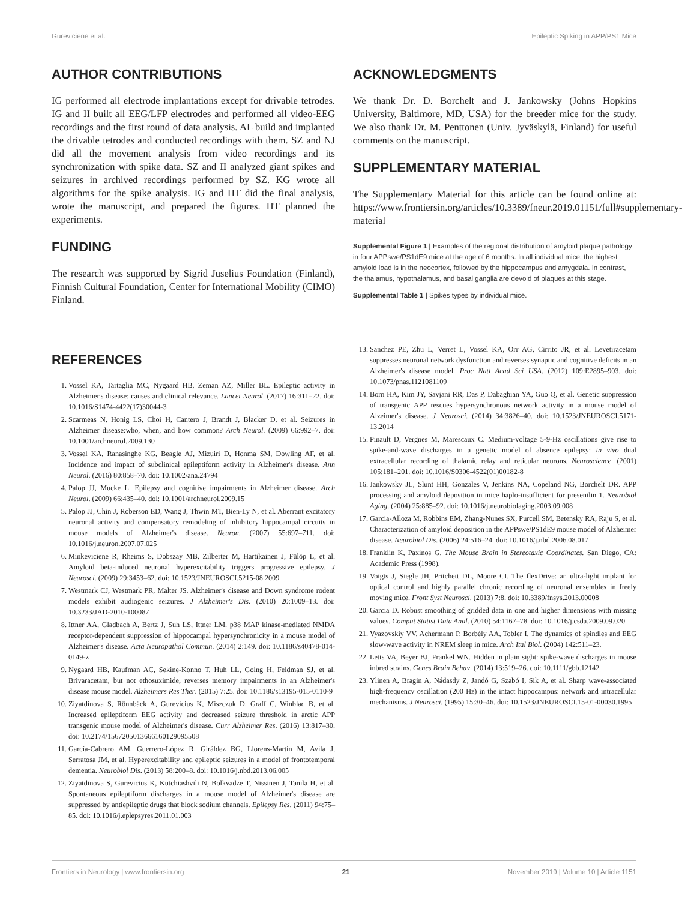Gureviciene et al. Epileptic Spiking in APP/PS1 Mice
AUTHOR CONTRIBUTIONS
IG performed all electrode implantations except for drivable tetrodes. IG and II built all EEG/LFP electrodes and performed all video-EEG recordings and the first round of data analysis. AL build and implanted the drivable tetrodes and conducted recordings with them. SZ and NJ did all the movement analysis from video recordings and its synchronization with spike data. SZ and II analyzed giant spikes and seizures in archived recordings performed by SZ. KG wrote all algorithms for the spike analysis. IG and HT did the final analysis, wrote the manuscript, and prepared the figures. HT planned the experiments.
FUNDING
The research was supported by Sigrid Juselius Foundation (Finland), Finnish Cultural Foundation, Center for International Mobility (CIMO) Finland.
ACKNOWLEDGMENTS
We thank Dr. D. Borchelt and J. Jankowsky (Johns Hopkins University, Baltimore, MD, USA) for the breeder mice for the study. We also thank Dr. M. Penttonen (Univ. Jyväskylä, Finland) for useful comments on the manuscript.
SUPPLEMENTARY MATERIAL
The Supplementary Material for this article can be found online at: https://www.frontiersin.org/articles/10.3389/fneur.2019.01151/full#supplementary-material
Supplemental Figure 1 | Examples of the regional distribution of amyloid plaque pathology in four APPswe/PS1dE9 mice at the age of 6 months. In all individual mice, the highest amyloid load is in the neocortex, followed by the hippocampus and amygdala. In contrast, the thalamus, hypothalamus, and basal ganglia are devoid of plaques at this stage.
Supplemental Table 1 | Spikes types by individual mice.
REFERENCES
1. Vossel KA, Tartaglia MC, Nygaard HB, Zeman AZ, Miller BL. Epileptic activity in Alzheimer's disease: causes and clinical relevance. Lancet Neurol. (2017) 16:311–22. doi: 10.1016/S1474-4422(17)30044-3
2. Scarmeas N, Honig LS, Choi H, Cantero J, Brandt J, Blacker D, et al. Seizures in Alzheimer disease:who, when, and how common? Arch Neurol. (2009) 66:992–7. doi: 10.1001/archneurol.2009.130
3. Vossel KA, Ranasinghe KG, Beagle AJ, Mizuiri D, Honma SM, Dowling AF, et al. Incidence and impact of subclinical epileptiform activity in Alzheimer's disease. Ann Neurol. (2016) 80:858–70. doi: 10.1002/ana.24794
4. Palop JJ, Mucke L. Epilepsy and cognitive impairments in Alzheimer disease. Arch Neurol. (2009) 66:435–40. doi: 10.1001/archneurol.2009.15
5. Palop JJ, Chin J, Roberson ED, Wang J, Thwin MT, Bien-Ly N, et al. Aberrant excitatory neuronal activity and compensatory remodeling of inhibitory hippocampal circuits in mouse models of Alzheimer's disease. Neuron. (2007) 55:697–711. doi: 10.1016/j.neuron.2007.07.025
6. Minkeviciene R, Rheims S, Dobszay MB, Zilberter M, Hartikainen J, Fülöp L, et al. Amyloid beta-induced neuronal hyperexcitability triggers progressive epilepsy. J Neurosci. (2009) 29:3453–62. doi: 10.1523/JNEUROSCI.5215-08.2009
7. Westmark CJ, Westmark PR, Malter JS. Alzheimer's disease and Down syndrome rodent models exhibit audiogenic seizures. J Alzheimer's Dis. (2010) 20:1009–13. doi: 10.3233/JAD-2010-100087
8. Ittner AA, Gladbach A, Bertz J, Suh LS, Ittner LM. p38 MAP kinase-mediated NMDA receptor-dependent suppression of hippocampal hypersynchronicity in a mouse model of Alzheimer's disease. Acta Neuropathol Commun. (2014) 2:149. doi: 10.1186/s40478-014-0149-z
9. Nygaard HB, Kaufman AC, Sekine-Konno T, Huh LL, Going H, Feldman SJ, et al. Brivaracetam, but not ethosuximide, reverses memory impairments in an Alzheimer's disease mouse model. Alzheimers Res Ther. (2015) 7:25. doi: 10.1186/s13195-015-0110-9
10. Ziyatdinova S, Rönnbäck A, Gurevicius K, Miszczuk D, Graff C, Winblad B, et al. Increased epileptiform EEG activity and decreased seizure threshold in arctic APP transgenic mouse model of Alzheimer's disease. Curr Alzheimer Res. (2016) 13:817–30. doi: 10.2174/1567205013666160129095508
11. García-Cabrero AM, Guerrero-López R, Giráldez BG, Llorens-Martín M, Avila J, Serratosa JM, et al. Hyperexcitability and epileptic seizures in a model of frontotemporal dementia. Neurobiol Dis. (2013) 58:200–8. doi: 10.1016/j.nbd.2013.06.005
12. Ziyatdinova S, Gurevicius K, Kutchiashvili N, Bolkvadze T, Nissinen J, Tanila H, et al. Spontaneous epileptiform discharges in a mouse model of Alzheimer's disease are suppressed by antiepileptic drugs that block sodium channels. Epilepsy Res. (2011) 94:75–85. doi: 10.1016/j.eplepsyres.2011.01.003
13. Sanchez PE, Zhu L, Verret L, Vossel KA, Orr AG, Cirrito JR, et al. Levetiracetam suppresses neuronal network dysfunction and reverses synaptic and cognitive deficits in an Alzheimer's disease model. Proc Natl Acad Sci USA. (2012) 109:E2895–903. doi: 10.1073/pnas.1121081109
14. Born HA, Kim JY, Savjani RR, Das P, Dabaghian YA, Guo Q, et al. Genetic suppression of transgenic APP rescues hypersynchronous network activity in a mouse model of Alzeimer's disease. J Neurosci. (2014) 34:3826–40. doi: 10.1523/JNEUROSCI.5171-13.2014
15. Pinault D, Vergnes M, Marescaux C. Medium-voltage 5-9-Hz oscillations give rise to spike-and-wave discharges in a genetic model of absence epilepsy: in vivo dual extracellular recording of thalamic relay and reticular neurons. Neuroscience. (2001) 105:181–201. doi: 10.1016/S0306-4522(01)00182-8
16. Jankowsky JL, Slunt HH, Gonzales V, Jenkins NA, Copeland NG, Borchelt DR. APP processing and amyloid deposition in mice haplo-insufficient for presenilin 1. Neurobiol Aging. (2004) 25:885–92. doi: 10.1016/j.neurobiolaging.2003.09.008
17. Garcia-Alloza M, Robbins EM, Zhang-Nunes SX, Purcell SM, Betensky RA, Raju S, et al. Characterization of amyloid deposition in the APPswe/PS1dE9 mouse model of Alzheimer disease. Neurobiol Dis. (2006) 24:516–24. doi: 10.1016/j.nbd.2006.08.017
18. Franklin K, Paxinos G. The Mouse Brain in Stereotaxic Coordinates. San Diego, CA: Academic Press (1998).
19. Voigts J, Siegle JH, Pritchett DL, Moore CI. The flexDrive: an ultra-light implant for optical control and highly parallel chronic recording of neuronal ensembles in freely moving mice. Front Syst Neurosci. (2013) 7:8. doi: 10.3389/fnsys.2013.00008
20. Garcia D. Robust smoothing of gridded data in one and higher dimensions with missing values. Comput Statist Data Anal. (2010) 54:1167–78. doi: 10.1016/j.csda.2009.09.020
21. Vyazovskiy VV, Achermann P, Borbély AA, Tobler I. The dynamics of spindles and EEG slow-wave activity in NREM sleep in mice. Arch Ital Biol. (2004) 142:511–23.
22. Letts VA, Beyer BJ, Frankel WN. Hidden in plain sight: spike-wave discharges in mouse inbred strains. Genes Brain Behav. (2014) 13:519–26. doi: 10.1111/gbb.12142
23. Ylinen A, Bragin A, Nádasdy Z, Jandó G, Szabó I, Sik A, et al. Sharp wave-associated high-frequency oscillation (200 Hz) in the intact hippocampus: network and intracellular mechanisms. J Neurosci. (1995) 15:30–46. doi: 10.1523/JNEUROSCI.15-01-00030.1995
Frontiers in Neurology | www.frontiersin.org 21 November 2019 | Volume 10 | Article 1151